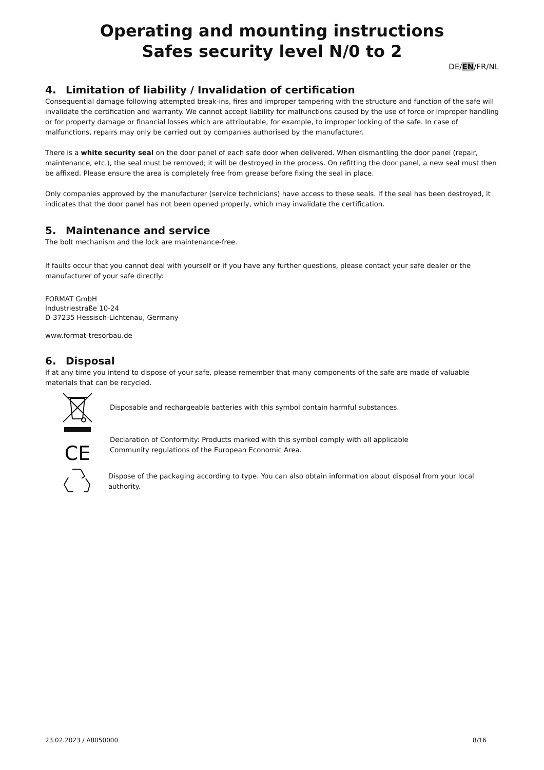Operating and mounting instructions
Safes security level N/0 to 2
DE/EN/FR/NL
4. Limitation of liability / Invalidation of certification
Consequential damage following attempted break-ins, fires and improper tampering with the structure and function of the safe will invalidate the certification and warranty. We cannot accept liability for malfunctions caused by the use of force or improper handling or for property damage or financial losses which are attributable, for example, to improper locking of the safe. In case of malfunctions, repairs may only be carried out by companies authorised by the manufacturer.
There is a white security seal on the door panel of each safe door when delivered. When dismantling the door panel (repair, maintenance, etc.), the seal must be removed; it will be destroyed in the process. On refitting the door panel, a new seal must then be affixed. Please ensure the area is completely free from grease before fixing the seal in place.
Only companies approved by the manufacturer (service technicians) have access to these seals. If the seal has been destroyed, it indicates that the door panel has not been opened properly, which may invalidate the certification.
5. Maintenance and service
The bolt mechanism and the lock are maintenance-free.
If faults occur that you cannot deal with yourself or if you have any further questions, please contact your safe dealer or the manufacturer of your safe directly:
FORMAT GmbH
Industriestraße 10-24
D-37235 Hessisch-Lichtenau, Germany
www.format-tresorbau.de
6. Disposal
If at any time you intend to dispose of your safe, please remember that many components of the safe are made of valuable materials that can be recycled.
Disposable and rechargeable batteries with this symbol contain harmful substances.
CE
Declaration of Conformity: Products marked with this symbol comply with all applicable
Community regulations of the European Economic Area.
Dispose of the packaging according to type. You can also obtain information about disposal from your local authority.
23.02.2023 / A8050000 8/16